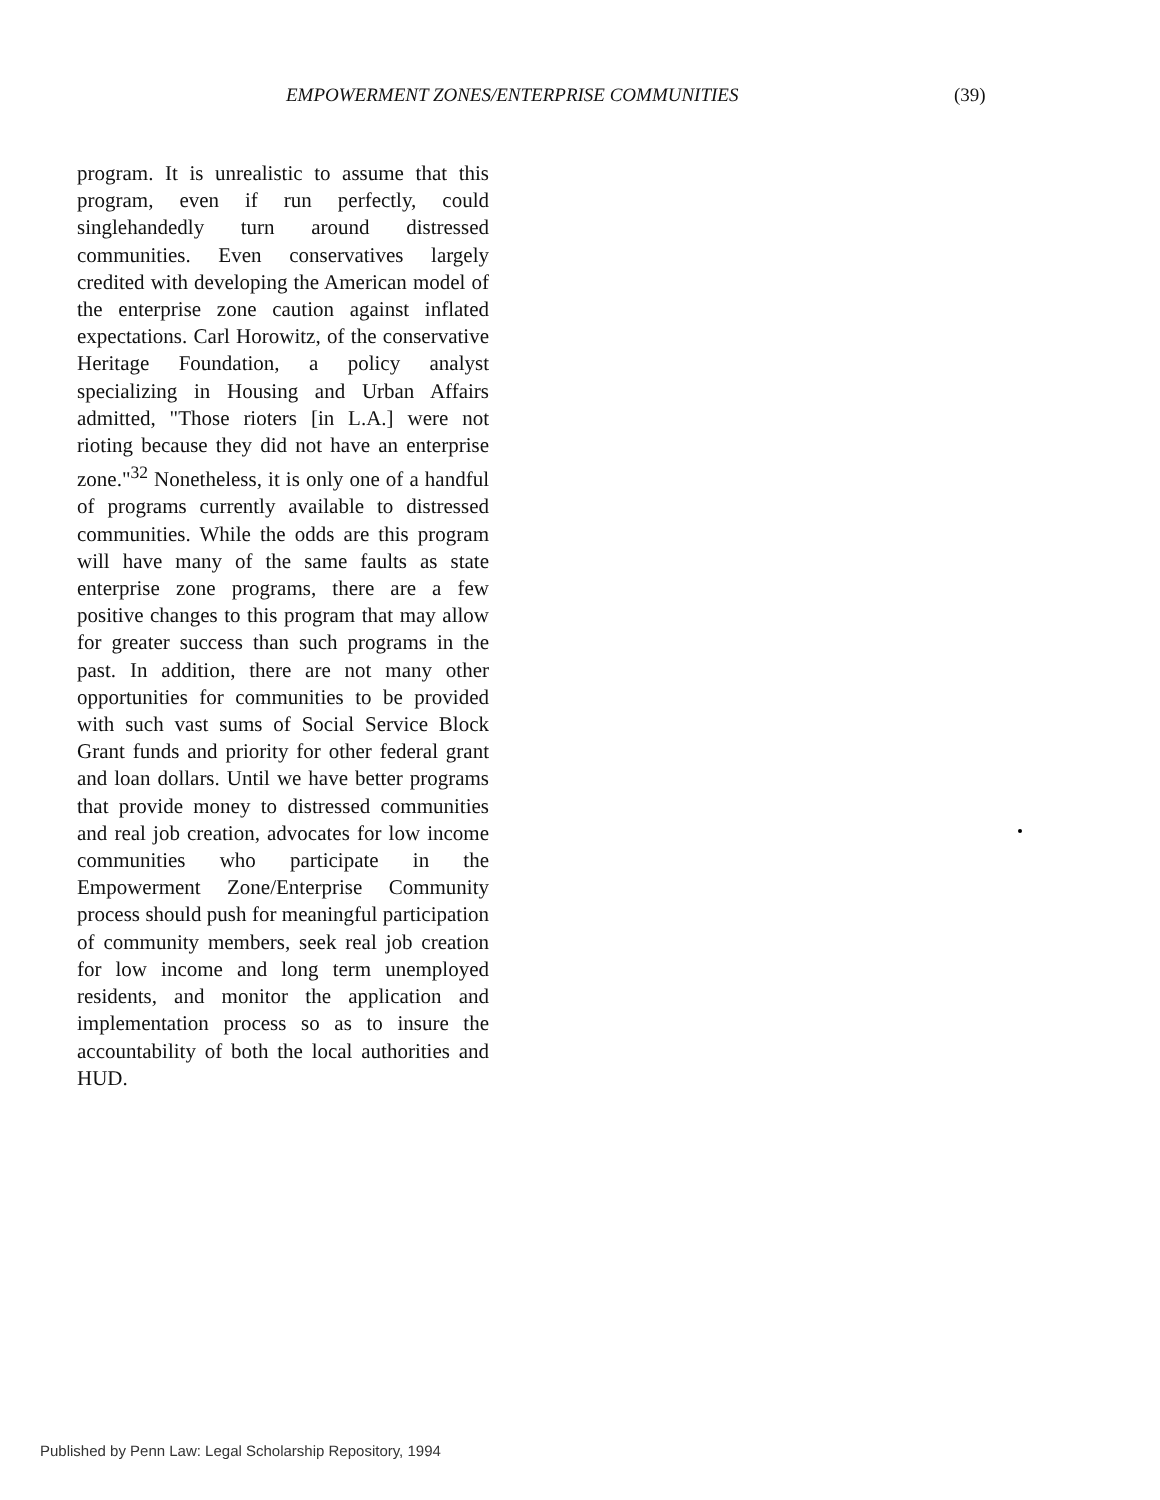EMPOWERMENT ZONES/ENTERPRISE COMMUNITIES (39)
program. It is unrealistic to assume that this program, even if run perfectly, could singlehandedly turn around distressed communities. Even conservatives largely credited with developing the American model of the enterprise zone caution against inflated expectations. Carl Horowitz, of the conservative Heritage Foundation, a policy analyst specializing in Housing and Urban Affairs admitted, "Those rioters [in L.A.] were not rioting because they did not have an enterprise zone."<sup>32</sup> Nonetheless, it is only one of a handful of programs currently available to distressed communities. While the odds are this program will have many of the same faults as state enterprise zone programs, there are a few positive changes to this program that may allow for greater success than such programs in the past. In addition, there are not many other opportunities for communities to be provided with such vast sums of Social Service Block Grant funds and priority for other federal grant and loan dollars. Until we have better programs that provide money to distressed communities and real job creation, advocates for low income communities who participate in the Empowerment Zone/Enterprise Community process should push for meaningful participation of community members, seek real job creation for low income and long term unemployed residents, and monitor the application and implementation process so as to insure the accountability of both the local authorities and HUD.
Published by Penn Law: Legal Scholarship Repository, 1994